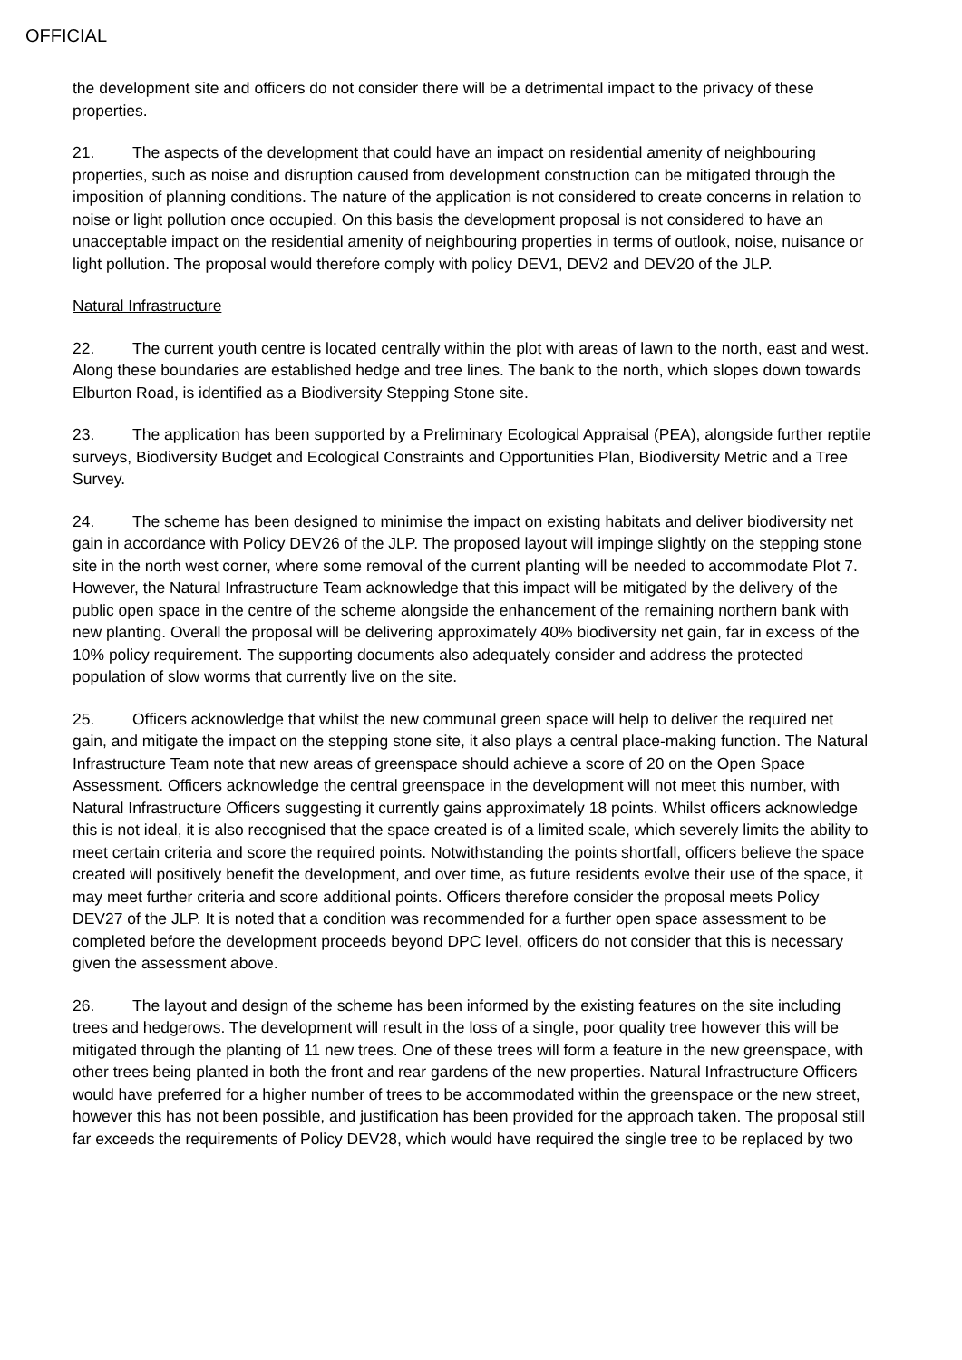OFFICIAL
the development site and officers do not consider there will be a detrimental impact to the privacy of these properties.
21. The aspects of the development that could have an impact on residential amenity of neighbouring properties, such as noise and disruption caused from development construction can be mitigated through the imposition of planning conditions. The nature of the application is not considered to create concerns in relation to noise or light pollution once occupied. On this basis the development proposal is not considered to have an unacceptable impact on the residential amenity of neighbouring properties in terms of outlook, noise, nuisance or light pollution. The proposal would therefore comply with policy DEV1, DEV2 and DEV20 of the JLP.
Natural Infrastructure
22. The current youth centre is located centrally within the plot with areas of lawn to the north, east and west. Along these boundaries are established hedge and tree lines. The bank to the north, which slopes down towards Elburton Road, is identified as a Biodiversity Stepping Stone site.
23. The application has been supported by a Preliminary Ecological Appraisal (PEA), alongside further reptile surveys, Biodiversity Budget and Ecological Constraints and Opportunities Plan, Biodiversity Metric and a Tree Survey.
24. The scheme has been designed to minimise the impact on existing habitats and deliver biodiversity net gain in accordance with Policy DEV26 of the JLP. The proposed layout will impinge slightly on the stepping stone site in the north west corner, where some removal of the current planting will be needed to accommodate Plot 7. However, the Natural Infrastructure Team acknowledge that this impact will be mitigated by the delivery of the public open space in the centre of the scheme alongside the enhancement of the remaining northern bank with new planting. Overall the proposal will be delivering approximately 40% biodiversity net gain, far in excess of the 10% policy requirement. The supporting documents also adequately consider and address the protected population of slow worms that currently live on the site.
25. Officers acknowledge that whilst the new communal green space will help to deliver the required net gain, and mitigate the impact on the stepping stone site, it also plays a central place-making function. The Natural Infrastructure Team note that new areas of greenspace should achieve a score of 20 on the Open Space Assessment. Officers acknowledge the central greenspace in the development will not meet this number, with Natural Infrastructure Officers suggesting it currently gains approximately 18 points. Whilst officers acknowledge this is not ideal, it is also recognised that the space created is of a limited scale, which severely limits the ability to meet certain criteria and score the required points. Notwithstanding the points shortfall, officers believe the space created will positively benefit the development, and over time, as future residents evolve their use of the space, it may meet further criteria and score additional points. Officers therefore consider the proposal meets Policy DEV27 of the JLP. It is noted that a condition was recommended for a further open space assessment to be completed before the development proceeds beyond DPC level, officers do not consider that this is necessary given the assessment above.
26. The layout and design of the scheme has been informed by the existing features on the site including trees and hedgerows. The development will result in the loss of a single, poor quality tree however this will be mitigated through the planting of 11 new trees. One of these trees will form a feature in the new greenspace, with other trees being planted in both the front and rear gardens of the new properties. Natural Infrastructure Officers would have preferred for a higher number of trees to be accommodated within the greenspace or the new street, however this has not been possible, and justification has been provided for the approach taken. The proposal still far exceeds the requirements of Policy DEV28, which would have required the single tree to be replaced by two